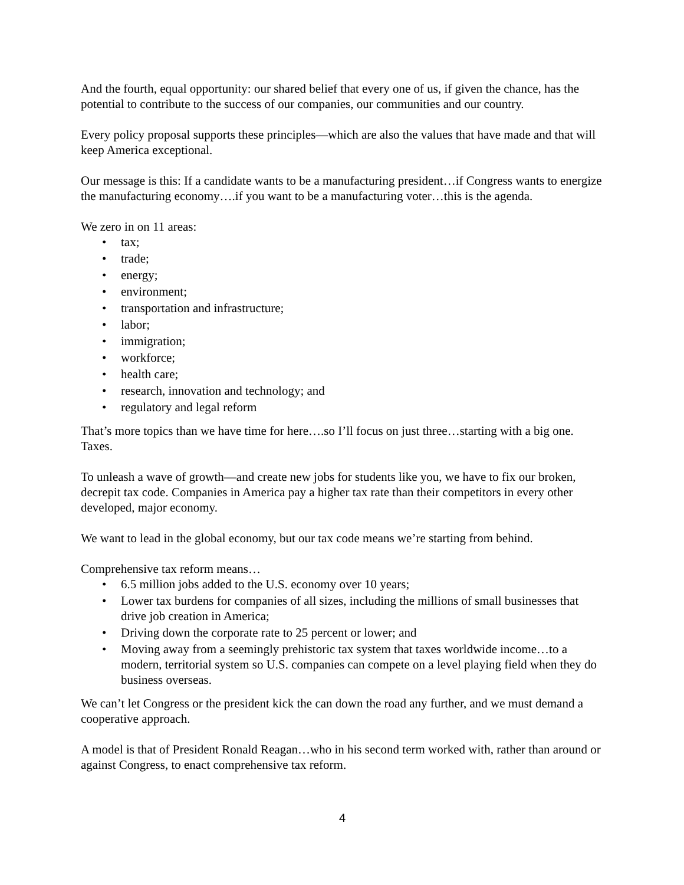And the fourth, equal opportunity: our shared belief that every one of us, if given the chance, has the potential to contribute to the success of our companies, our communities and our country.
Every policy proposal supports these principles—which are also the values that have made and that will keep America exceptional.
Our message is this: If a candidate wants to be a manufacturing president…if Congress wants to energize the manufacturing economy….if you want to be a manufacturing voter…this is the agenda.
We zero in on 11 areas:
• tax;
• trade;
• energy;
• environment;
• transportation and infrastructure;
• labor;
• immigration;
• workforce;
• health care;
• research, innovation and technology; and
• regulatory and legal reform
That’s more topics than we have time for here….so I’ll focus on just three…starting with a big one. Taxes.
To unleash a wave of growth—and create new jobs for students like you, we have to fix our broken, decrepit tax code. Companies in America pay a higher tax rate than their competitors in every other developed, major economy.
We want to lead in the global economy, but our tax code means we’re starting from behind.
Comprehensive tax reform means…
• 6.5 million jobs added to the U.S. economy over 10 years;
• Lower tax burdens for companies of all sizes, including the millions of small businesses that drive job creation in America;
• Driving down the corporate rate to 25 percent or lower; and
• Moving away from a seemingly prehistoric tax system that taxes worldwide income…to a modern, territorial system so U.S. companies can compete on a level playing field when they do business overseas.
We can’t let Congress or the president kick the can down the road any further, and we must demand a cooperative approach.
A model is that of President Ronald Reagan…who in his second term worked with, rather than around or against Congress, to enact comprehensive tax reform.
4